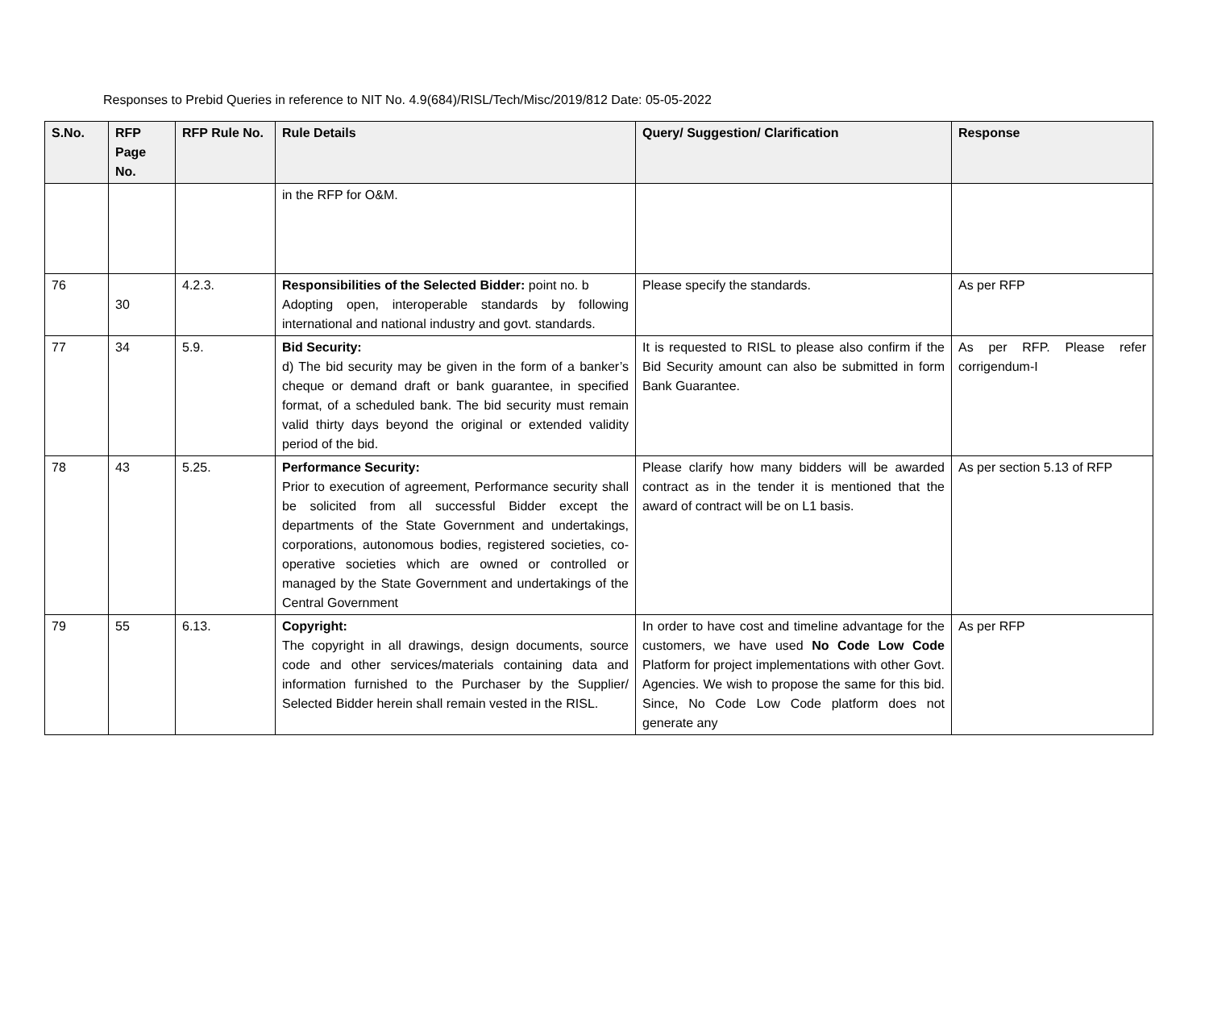Responses to Prebid Queries in reference to NIT No. 4.9(684)/RISL/Tech/Misc/2019/812 Date: 05-05-2022
| S.No. | RFP Page No. | RFP Rule No. | Rule Details | Query/ Suggestion/ Clarification | Response |
| --- | --- | --- | --- | --- | --- |
| | | | in the RFP for O&M. | | |
| 76 | 30 | 4.2.3. | Responsibilities of the Selected Bidder: point no. b Adopting open, interoperable standards by following international and national industry and govt. standards. | Please specify the standards. | As per RFP |
| 77 | 34 | 5.9. | Bid Security: d) The bid security may be given in the form of a banker’s cheque or demand draft or bank guarantee, in specified format, of a scheduled bank. The bid security must remain valid thirty days beyond the original or extended validity period of the bid. | It is requested to RISL to please also confirm if the Bid Security amount can also be submitted in form Bank Guarantee. | As per RFP. Please refer corrigendum-I |
| 78 | 43 | 5.25. | Performance Security: Prior to execution of agreement, Performance security shall be solicited from all successful Bidder except the departments of the State Government and undertakings, corporations, autonomous bodies, registered societies, co-operative societies which are owned or controlled or managed by the State Government and undertakings of the Central Government | Please clarify how many bidders will be awarded contract as in the tender it is mentioned that the award of contract will be on L1 basis. | As per section 5.13 of RFP |
| 79 | 55 | 6.13. | Copyright: The copyright in all drawings, design documents, source code and other services/materials containing data and information furnished to the Purchaser by the Supplier/ Selected Bidder herein shall remain vested in the RISL. | In order to have cost and timeline advantage for the customers, we have used No Code Low Code Platform for project implementations with other Govt. Agencies. We wish to propose the same for this bid. Since, No Code Low Code platform does not generate any | As per RFP |